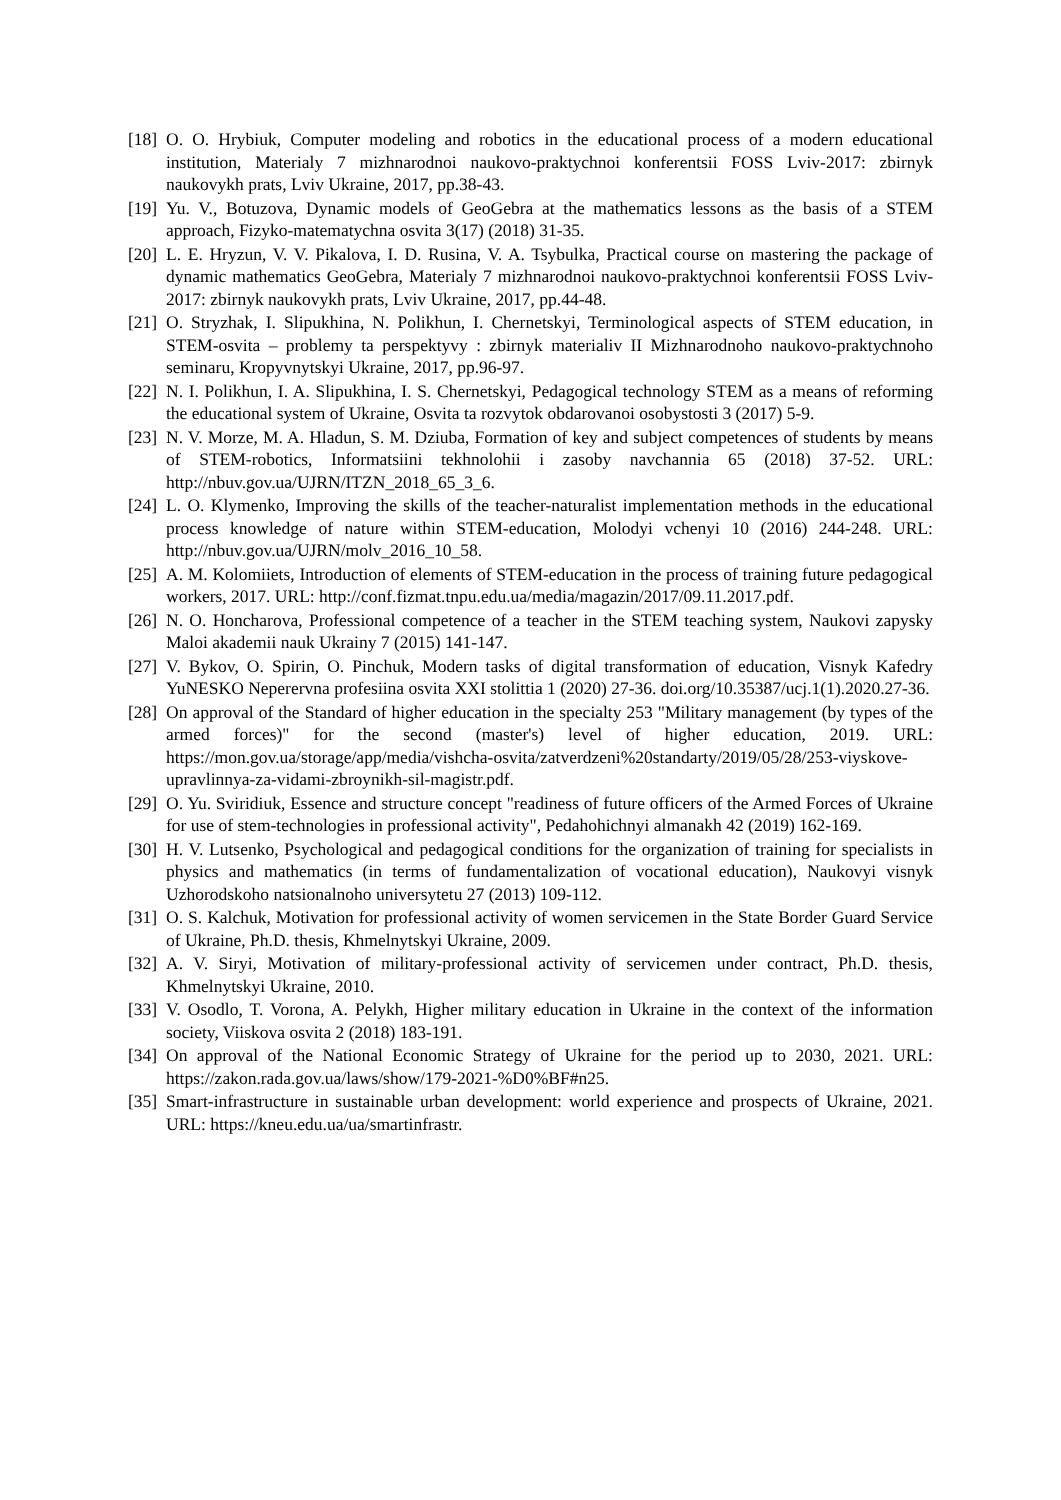[18] O. O. Hrybiuk, Computer modeling and robotics in the educational process of a modern educational institution, Materialy 7 mizhnarodnoi naukovo-praktychnoi konferentsii FOSS Lviv-2017: zbirnyk naukovykh prats, Lviv Ukraine, 2017, pp.38-43.
[19] Yu. V., Botuzova, Dynamic models of GeoGebra at the mathematics lessons as the basis of a STEM approach, Fizyko-matematychna osvita 3(17) (2018) 31-35.
[20] L. E. Hryzun, V. V. Pikalova, I. D. Rusina, V. A. Tsybulka, Practical course on mastering the package of dynamic mathematics GeoGebra, Materialy 7 mizhnarodnoi naukovo-praktychnoi konferentsii FOSS Lviv-2017: zbirnyk naukovykh prats, Lviv Ukraine, 2017, pp.44-48.
[21] O. Stryzhak, I. Slipukhina, N. Polikhun, I. Chernetskyi, Terminological aspects of STEM education, in STEM-osvita – problemy ta perspektyvy : zbirnyk materialiv II Mizhnarodnoho naukovo-praktychnoho seminaru, Kropyvnytskyi Ukraine, 2017, pp.96-97.
[22] N. I. Polikhun, I. A. Slipukhina, I. S. Chernetskyi, Pedagogical technology STEM as a means of reforming the educational system of Ukraine, Osvita ta rozvytok obdarovanoi osobystosti 3 (2017) 5-9.
[23] N. V. Morze, M. A. Hladun, S. M. Dziuba, Formation of key and subject competences of students by means of STEM-robotics, Informatsiini tekhnolohii i zasoby navchannia 65 (2018) 37-52. URL: http://nbuv.gov.ua/UJRN/ITZN_2018_65_3_6.
[24] L. O. Klymenko, Improving the skills of the teacher-naturalist implementation methods in the educational process knowledge of nature within STEM-education, Molodyi vchenyi 10 (2016) 244-248. URL: http://nbuv.gov.ua/UJRN/molv_2016_10_58.
[25] A. M. Kolomiiets, Introduction of elements of STEM-education in the process of training future pedagogical workers, 2017. URL: http://conf.fizmat.tnpu.edu.ua/media/magazin/2017/09.11.2017.pdf.
[26] N. O. Honcharova, Professional competence of a teacher in the STEM teaching system, Naukovi zapysky Maloi akademii nauk Ukrainy 7 (2015) 141-147.
[27] V. Bykov, O. Spirin, O. Pinchuk, Modern tasks of digital transformation of education, Visnyk Kafedry YuNESKO Neperervna profesiina osvita XXI stolittia 1 (2020) 27-36. doi.org/10.35387/ucj.1(1).2020.27-36.
[28] On approval of the Standard of higher education in the specialty 253 "Military management (by types of the armed forces)" for the second (master's) level of higher education, 2019. URL: https://mon.gov.ua/storage/app/media/vishcha-osvita/zatverdzeni%20standarty/2019/05/28/253-viyskove-upravlinnya-za-vidami-zbroynikh-sil-magistr.pdf.
[29] O. Yu. Sviridiuk, Essence and structure concept "readiness of future officers of the Armed Forces of Ukraine for use of stem-technologies in professional activity", Pedahohichnyi almanakh 42 (2019) 162-169.
[30] H. V. Lutsenko, Psychological and pedagogical conditions for the organization of training for specialists in physics and mathematics (in terms of fundamentalization of vocational education), Naukovyi visnyk Uzhorodskoho natsionalnoho universytetu 27 (2013) 109-112.
[31] O. S. Kalchuk, Motivation for professional activity of women servicemen in the State Border Guard Service of Ukraine, Ph.D. thesis, Khmelnytskyi Ukraine, 2009.
[32] A. V. Siryi, Motivation of military-professional activity of servicemen under contract, Ph.D. thesis, Khmelnytskyi Ukraine, 2010.
[33] V. Osodlo, T. Vorona, A. Pelykh, Higher military education in Ukraine in the context of the information society, Viiskova osvita 2 (2018) 183-191.
[34] On approval of the National Economic Strategy of Ukraine for the period up to 2030, 2021. URL: https://zakon.rada.gov.ua/laws/show/179-2021-%D0%BF#n25.
[35] Smart-infrastructure in sustainable urban development: world experience and prospects of Ukraine, 2021. URL: https://kneu.edu.ua/ua/smartinfrastr.